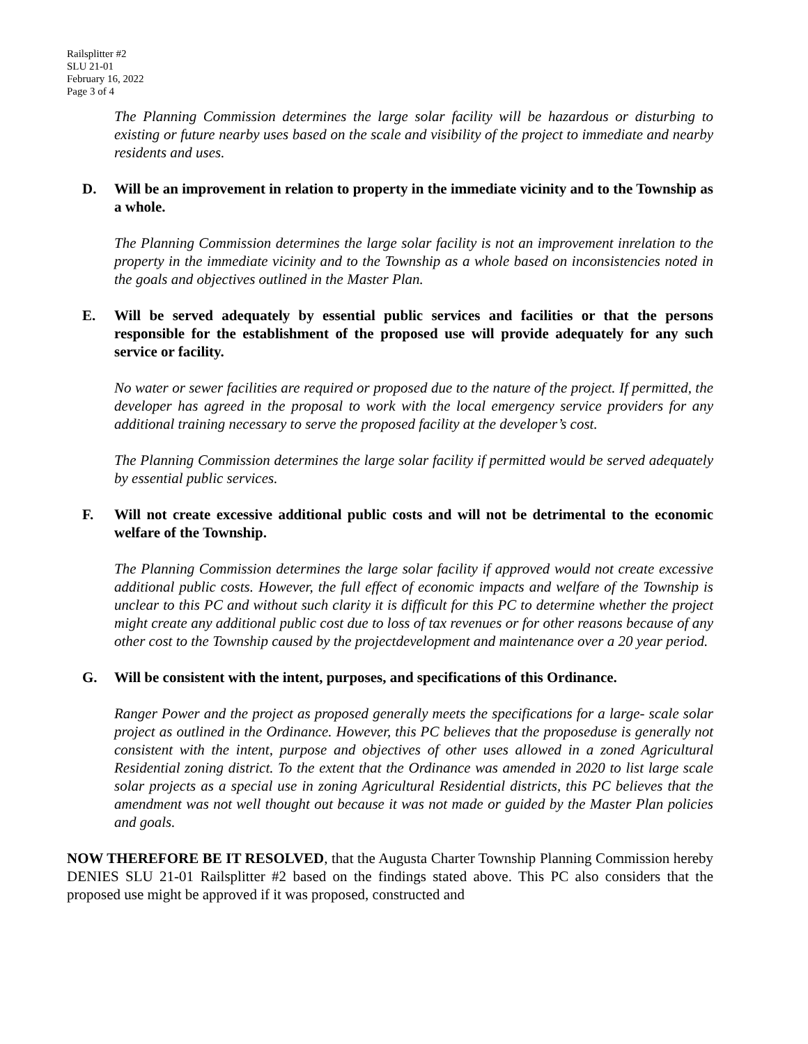Railsplitter #2
SLU 21-01
February 16, 2022
Page 3 of 4
The Planning Commission determines the large solar facility will be hazardous or disturbing to existing or future nearby uses based on the scale and visibility of the project to immediate and nearby residents and uses.
D. Will be an improvement in relation to property in the immediate vicinity and to the Township as a whole.
The Planning Commission determines the large solar facility is not an improvement inrelation to the property in the immediate vicinity and to the Township as a whole based on inconsistencies noted in the goals and objectives outlined in the Master Plan.
E. Will be served adequately by essential public services and facilities or that the persons responsible for the establishment of the proposed use will provide adequately for any such service or facility.
No water or sewer facilities are required or proposed due to the nature of the project. If permitted, the developer has agreed in the proposal to work with the local emergency service providers for any additional training necessary to serve the proposed facility at the developer’s cost.
The Planning Commission determines the large solar facility if permitted would be served adequately by essential public services.
F. Will not create excessive additional public costs and will not be detrimental to the economic welfare of the Township.
The Planning Commission determines the large solar facility if approved would not create excessive additional public costs. However, the full effect of economic impacts and welfare of the Township is unclear to this PC and without such clarity it is difficult for this PC to determine whether the project might create any additional public cost due to loss of tax revenues or for other reasons because of any other cost to the Township caused by the projectdevelopment and maintenance over a 20 year period.
G. Will be consistent with the intent, purposes, and specifications of this Ordinance.
Ranger Power and the project as proposed generally meets the specifications for a large- scale solar project as outlined in the Ordinance. However, this PC believes that the proposeduse is generally not consistent with the intent, purpose and objectives of other uses allowed in a zoned Agricultural Residential zoning district. To the extent that the Ordinance was amended in 2020 to list large scale solar projects as a special use in zoning Agricultural Residential districts, this PC believes that the amendment was not well thought out because it was not made or guided by the Master Plan policies and goals.
NOW THEREFORE BE IT RESOLVED, that the Augusta Charter Township Planning Commission hereby DENIES SLU 21-01 Railsplitter #2 based on the findings stated above. This PC also considers that the proposed use might be approved if it was proposed, constructed and